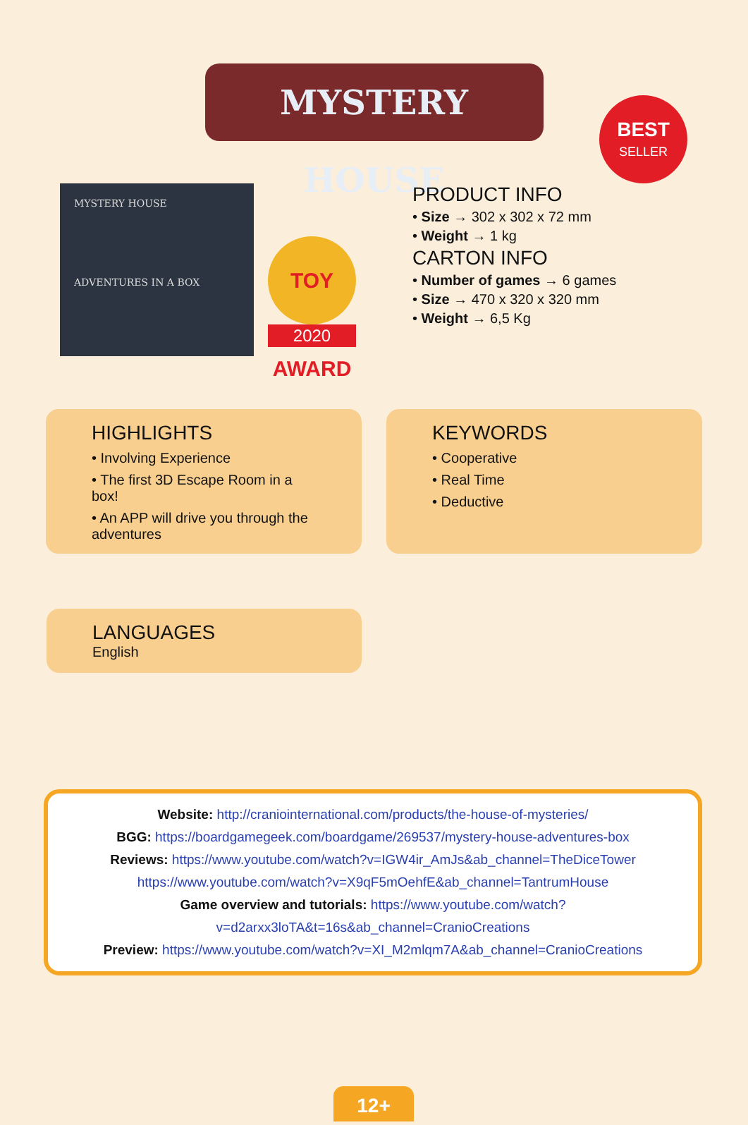MYSTERY HOUSE
BEST
SELLER
MYSTERY HOUSE
ADVENTURES IN A BOX
TOY AWARD
2020
PRODUCT INFO
• Size → 302 x 302 x 72 mm
• Weight → 1 kg
CARTON INFO
• Number of games → 6 games
• Size → 470 x 320 x 320 mm
• Weight → 6,5 Kg
HIGHLIGHTS
• Involving Experience
• The first 3D Escape Room in a box!
• An APP will drive you through the adventures
KEYWORDS
• Cooperative
• Real Time
• Deductive
LANGUAGES
English
Website: http://craniointernational.com/products/the-house-of-mysteries/
BGG: https://boardgamegeek.com/boardgame/269537/mystery-house-adventures-box
Reviews: https://www.youtube.com/watch?v=IGW4ir_AmJs&ab_channel=TheDiceTower
https://www.youtube.com/watch?v=X9qF5mOehfE&ab_channel=TantrumHouse
Game overview and tutorials: https://www.youtube.com/watch?v=d2arxx3loTA&t=16s&ab_channel=CranioCreations
Preview: https://www.youtube.com/watch?v=XI_M2mlqm7A&ab_channel=CranioCreations
12+